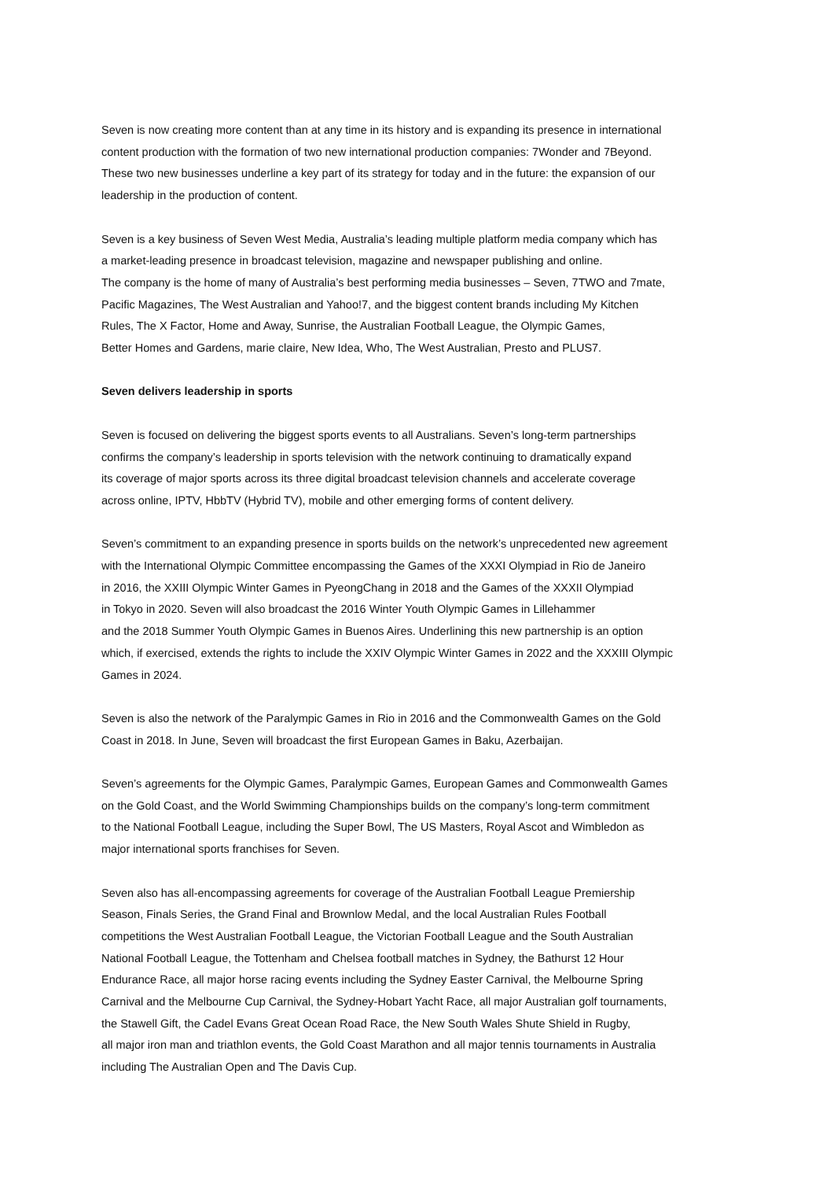Seven is now creating more content than at any time in its history and is expanding its presence in international
content production with the formation of two new international production companies: 7Wonder and 7Beyond.
These two new businesses underline a key part of its strategy for today and in the future: the expansion of our
leadership in the production of content.
Seven is a key business of Seven West Media, Australia’s leading multiple platform media company which has
a market-leading presence in broadcast television, magazine and newspaper publishing and online.
The company is the home of many of Australia’s best performing media businesses – Seven, 7TWO and 7mate,
Pacific Magazines, The West Australian and Yahoo!7, and the biggest content brands including My Kitchen
Rules, The X Factor, Home and Away, Sunrise, the Australian Football League, the Olympic Games,
Better Homes and Gardens, marie claire, New Idea, Who, The West Australian, Presto and PLUS7.
Seven delivers leadership in sports
Seven is focused on delivering the biggest sports events to all Australians. Seven’s long-term partnerships
confirms the company’s leadership in sports television with the network continuing to dramatically expand
its coverage of major sports across its three digital broadcast television channels and accelerate coverage
across online, IPTV, HbbTV (Hybrid TV), mobile and other emerging forms of content delivery.
Seven’s commitment to an expanding presence in sports builds on the network’s unprecedented new agreement
with the International Olympic Committee encompassing the Games of the XXXI Olympiad in Rio de Janeiro
in 2016, the XXIII Olympic Winter Games in PyeongChang in 2018 and the Games of the XXXII Olympiad
in Tokyo in 2020. Seven will also broadcast the 2016 Winter Youth Olympic Games in Lillehammer
and the 2018 Summer Youth Olympic Games in Buenos Aires. Underlining this new partnership is an option
which, if exercised, extends the rights to include the XXIV Olympic Winter Games in 2022 and the XXXIII Olympic
Games in 2024.
Seven is also the network of the Paralympic Games in Rio in 2016 and the Commonwealth Games on the Gold
Coast in 2018. In June, Seven will broadcast the first European Games in Baku, Azerbaijan.
Seven’s agreements for the Olympic Games, Paralympic Games, European Games and Commonwealth Games
on the Gold Coast, and the World Swimming Championships builds on the company’s long-term commitment
to the National Football League, including the Super Bowl, The US Masters, Royal Ascot and Wimbledon as
major international sports franchises for Seven.
Seven also has all-encompassing agreements for coverage of the Australian Football League Premiership
Season, Finals Series, the Grand Final and Brownlow Medal, and the local Australian Rules Football
competitions the West Australian Football League, the Victorian Football League and the South Australian
National Football League, the Tottenham and Chelsea football matches in Sydney, the Bathurst 12 Hour
Endurance Race, all major horse racing events including the Sydney Easter Carnival, the Melbourne Spring
Carnival and the Melbourne Cup Carnival, the Sydney-Hobart Yacht Race, all major Australian golf tournaments,
the Stawell Gift, the Cadel Evans Great Ocean Road Race, the New South Wales Shute Shield in Rugby,
all major iron man and triathlon events, the Gold Coast Marathon and all major tennis tournaments in Australia
including The Australian Open and The Davis Cup.